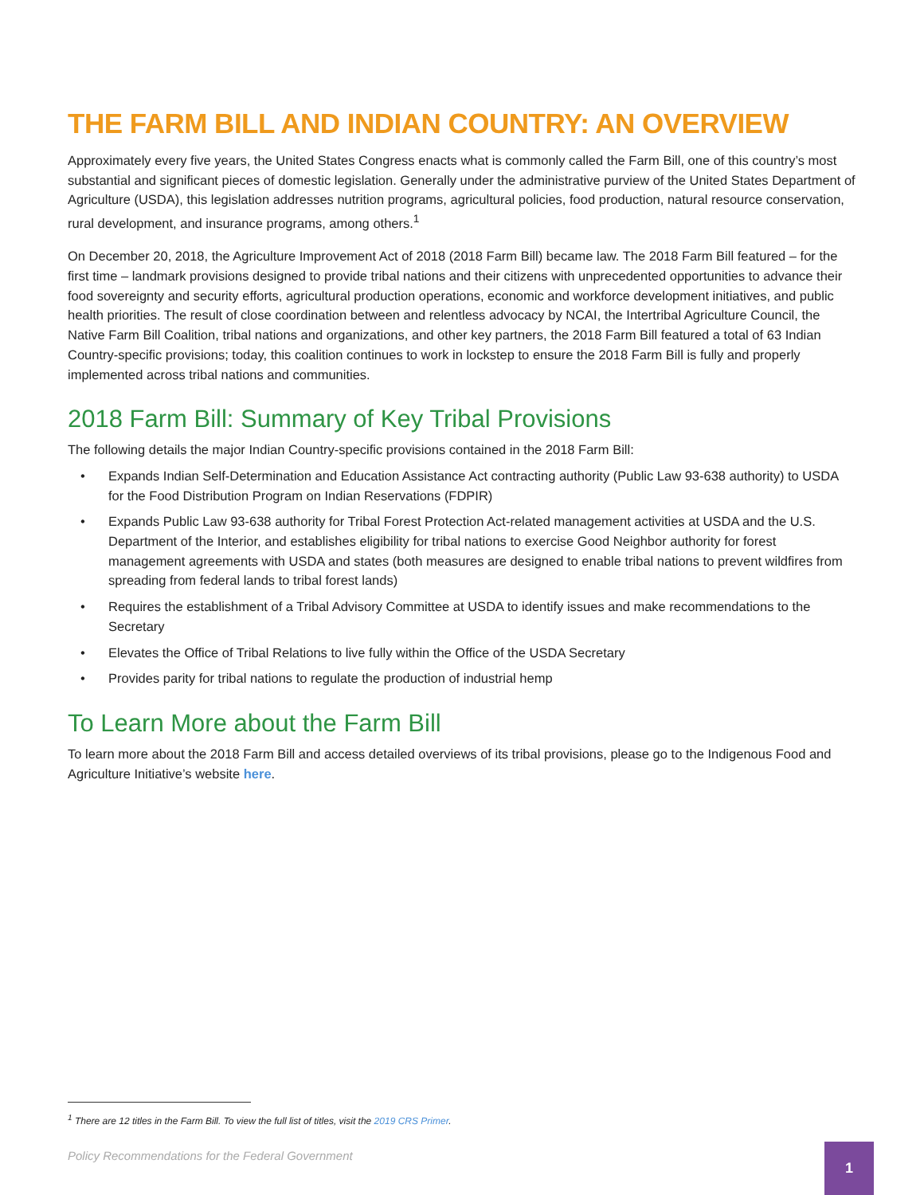THE FARM BILL AND INDIAN COUNTRY: AN OVERVIEW
Approximately every five years, the United States Congress enacts what is commonly called the Farm Bill, one of this country’s most substantial and significant pieces of domestic legislation. Generally under the administrative purview of the United States Department of Agriculture (USDA), this legislation addresses nutrition programs, agricultural policies, food production, natural resource conservation, rural development, and insurance programs, among others.<sup>1</sup>
On December 20, 2018, the Agriculture Improvement Act of 2018 (2018 Farm Bill) became law. The 2018 Farm Bill featured – for the first time – landmark provisions designed to provide tribal nations and their citizens with unprecedented opportunities to advance their food sovereignty and security efforts, agricultural production operations, economic and workforce development initiatives, and public health priorities. The result of close coordination between and relentless advocacy by NCAI, the Intertribal Agriculture Council, the Native Farm Bill Coalition, tribal nations and organizations, and other key partners, the 2018 Farm Bill featured a total of 63 Indian Country-specific provisions; today, this coalition continues to work in lockstep to ensure the 2018 Farm Bill is fully and properly implemented across tribal nations and communities.
2018 Farm Bill: Summary of Key Tribal Provisions
The following details the major Indian Country-specific provisions contained in the 2018 Farm Bill:
• Expands Indian Self-Determination and Education Assistance Act contracting authority (Public Law 93-638 authority) to USDA for the Food Distribution Program on Indian Reservations (FDPIR)
• Expands Public Law 93-638 authority for Tribal Forest Protection Act-related management activities at USDA and the U.S. Department of the Interior, and establishes eligibility for tribal nations to exercise Good Neighbor authority for forest management agreements with USDA and states (both measures are designed to enable tribal nations to prevent wildfires from spreading from federal lands to tribal forest lands)
• Requires the establishment of a Tribal Advisory Committee at USDA to identify issues and make recommendations to the Secretary
• Elevates the Office of Tribal Relations to live fully within the Office of the USDA Secretary
• Provides parity for tribal nations to regulate the production of industrial hemp
To Learn More about the Farm Bill
To learn more about the 2018 Farm Bill and access detailed overviews of its tribal provisions, please go to the Indigenous Food and Agriculture Initiative’s website here.
<sup>1</sup> There are 12 titles in the Farm Bill. To view the full list of titles, visit the 2019 CRS Primer.
Policy Recommendations for the Federal Government
1